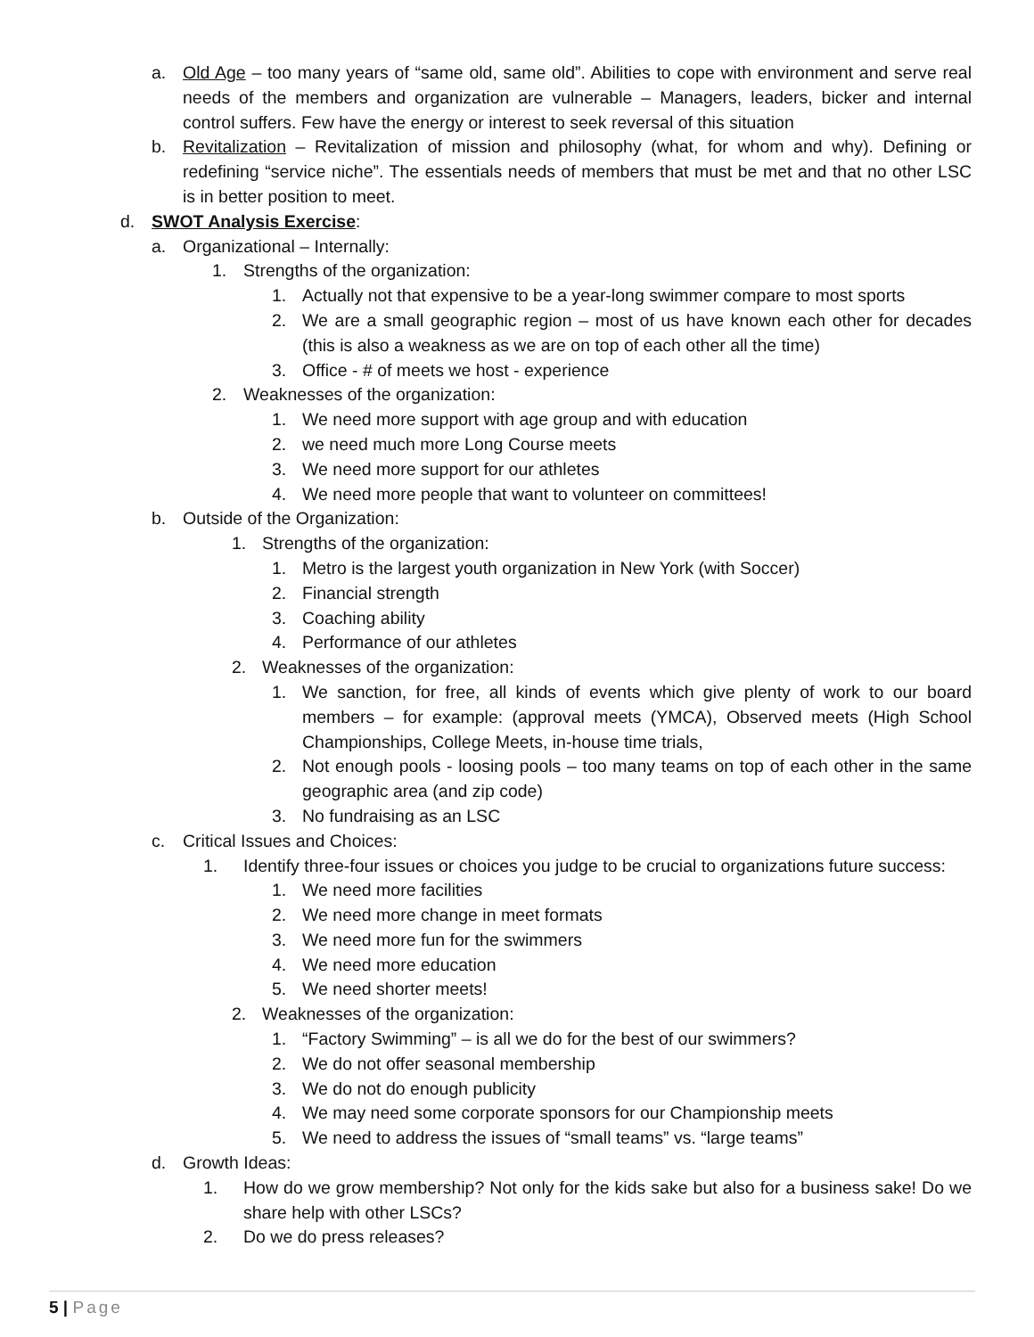a. Old Age – too many years of “same old, same old”. Abilities to cope with environment and serve real needs of the members and organization are vulnerable – Managers, leaders, bicker and internal control suffers. Few have the energy or interest to seek reversal of this situation
b. Revitalization – Revitalization of mission and philosophy (what, for whom and why). Defining or redefining “service niche”. The essentials needs of members that must be met and that no other LSC is in better position to meet.
d. SWOT Analysis Exercise:
a. Organizational – Internally:
1. Strengths of the organization:
1. Actually not that expensive to be a year-long swimmer compare to most sports
2. We are a small geographic region – most of us have known each other for decades (this is also a weakness as we are on top of each other all the time)
3. Office - # of meets we host - experience
2. Weaknesses of the organization:
1. We need more support with age group and with education
2. we need much more Long Course meets
3. We need more support for our athletes
4. We need more people that want to volunteer on committees!
b. Outside of the Organization:
1. Strengths of the organization:
1. Metro is the largest youth organization in New York (with Soccer)
2. Financial strength
3. Coaching ability
4. Performance of our athletes
2. Weaknesses of the organization:
1. We sanction, for free, all kinds of events which give plenty of work to our board members – for example: (approval meets (YMCA), Observed meets (High School Championships, College Meets, in-house time trials,
2. Not enough pools - loosing pools – too many teams on top of each other in the same geographic area (and zip code)
3. No fundraising as an LSC
c. Critical Issues and Choices:
1. Identify three-four issues or choices you judge to be crucial to organizations future success:
1. We need more facilities
2. We need more change in meet formats
3. We need more fun for the swimmers
4. We need more education
5. We need shorter meets!
2. Weaknesses of the organization:
1. “Factory Swimming” – is all we do for the best of our swimmers?
2. We do not offer seasonal membership
3. We do not do enough publicity
4. We may need some corporate sponsors for our Championship meets
5. We need to address the issues of “small teams” vs. “large teams”
d. Growth Ideas:
1. How do we grow membership? Not only for the kids sake but also for a business sake! Do we share help with other LSCs?
2. Do we do press releases?
5 | Page